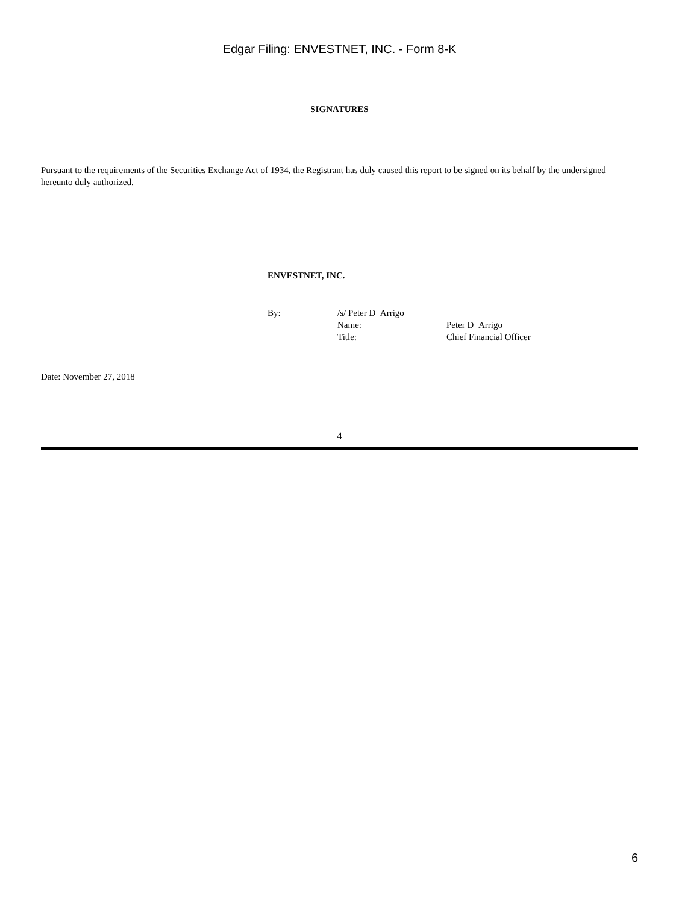Edgar Filing: ENVESTNET, INC. - Form 8-K
SIGNATURES
Pursuant to the requirements of the Securities Exchange Act of 1934, the Registrant has duly caused this report to be signed on its behalf by the undersigned hereunto duly authorized.
ENVESTNET, INC.
| By: | /s/ Peter D Arrigo | |
| | Name: | Peter D Arrigo |
| | Title: | Chief Financial Officer |
Date: November 27, 2018
4
6